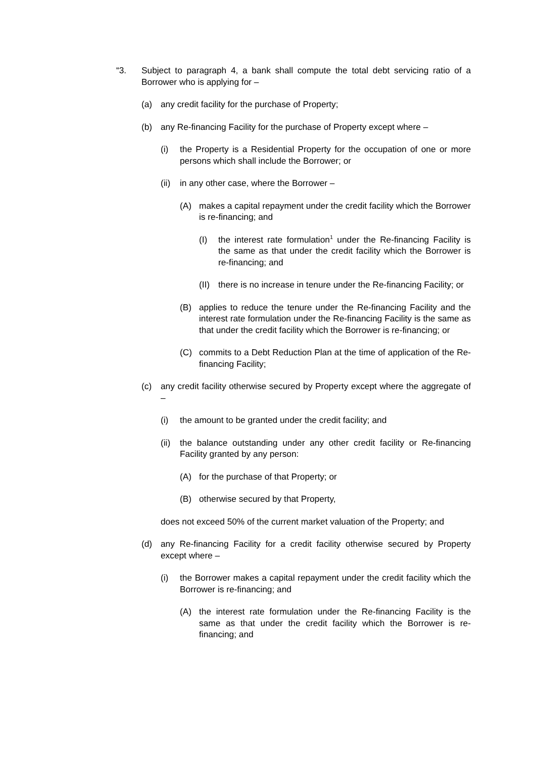“3. Subject to paragraph 4, a bank shall compute the total debt servicing ratio of a Borrower who is applying for –
(a) any credit facility for the purchase of Property;
(b) any Re-financing Facility for the purchase of Property except where –
(i) the Property is a Residential Property for the occupation of one or more persons which shall include the Borrower; or
(ii) in any other case, where the Borrower –
(A) makes a capital repayment under the credit facility which the Borrower is re-financing; and
(I) the interest rate formulation<sup>1</sup> under the Re-financing Facility is the same as that under the credit facility which the Borrower is re-financing; and
(II) there is no increase in tenure under the Re-financing Facility; or
(B) applies to reduce the tenure under the Re-financing Facility and the interest rate formulation under the Re-financing Facility is the same as that under the credit facility which the Borrower is re-financing; or
(C) commits to a Debt Reduction Plan at the time of application of the Re-financing Facility;
(c) any credit facility otherwise secured by Property except where the aggregate of –
(i) the amount to be granted under the credit facility; and
(ii) the balance outstanding under any other credit facility or Re-financing Facility granted by any person:
(A) for the purchase of that Property; or
(B) otherwise secured by that Property,
does not exceed 50% of the current market valuation of the Property; and
(d) any Re-financing Facility for a credit facility otherwise secured by Property except where –
(i) the Borrower makes a capital repayment under the credit facility which the Borrower is re-financing; and
(A) the interest rate formulation under the Re-financing Facility is the same as that under the credit facility which the Borrower is re-financing; and